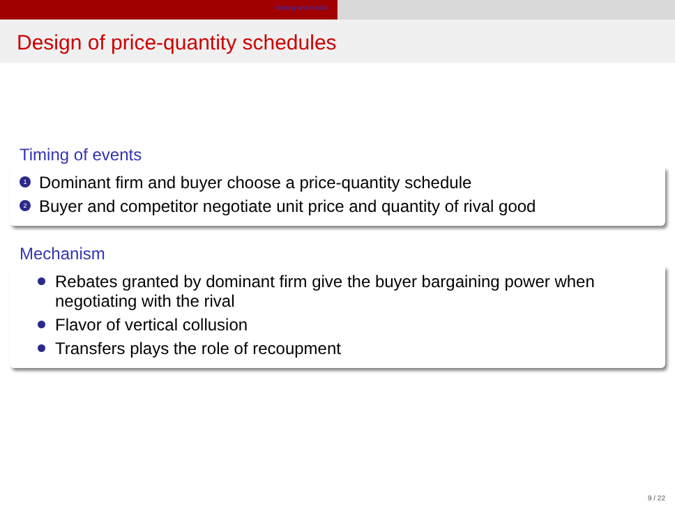Setting and results
Design of price-quantity schedules
Timing of events
1
Dominant firm and buyer choose a price-quantity schedule
2
Buyer and competitor negotiate unit price and quantity of rival good
Mechanism
Rebates granted by dominant firm give the buyer bargaining power when negotiating with the rival
Flavor of vertical collusion
Transfers plays the role of recoupment
9 / 22